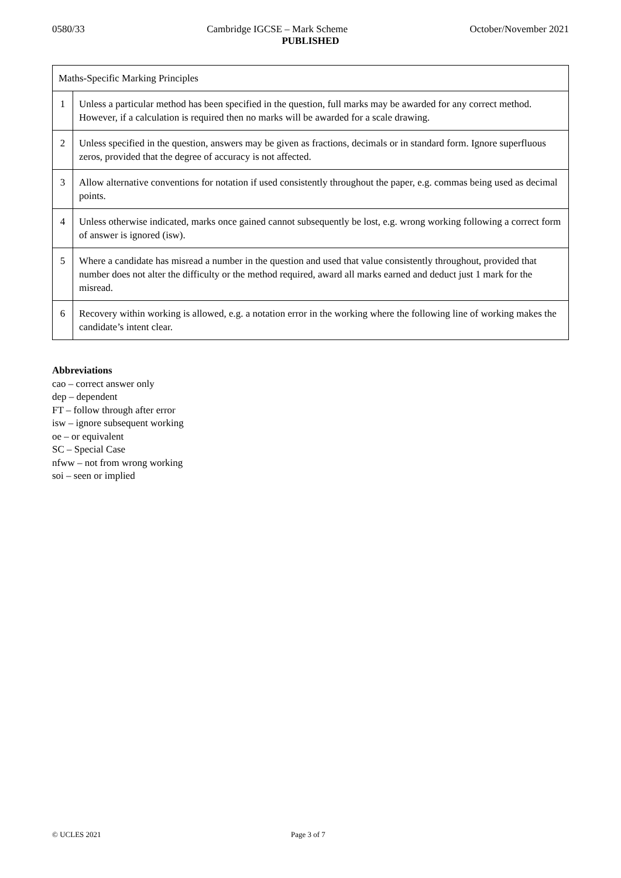0580/33 Cambridge IGCSE – Mark Scheme October/November 2021
PUBLISHED
| Maths-Specific Marking Principles | |
| 1 | Unless a particular method has been specified in the question, full marks may be awarded for any correct method. However, if a calculation is required then no marks will be awarded for a scale drawing. |
| 2 | Unless specified in the question, answers may be given as fractions, decimals or in standard form. Ignore superfluous zeros, provided that the degree of accuracy is not affected. |
| 3 | Allow alternative conventions for notation if used consistently throughout the paper, e.g. commas being used as decimal points. |
| 4 | Unless otherwise indicated, marks once gained cannot subsequently be lost, e.g. wrong working following a correct form of answer is ignored (isw). |
| 5 | Where a candidate has misread a number in the question and used that value consistently throughout, provided that number does not alter the difficulty or the method required, award all marks earned and deduct just 1 mark for the misread. |
| 6 | Recovery within working is allowed, e.g. a notation error in the working where the following line of working makes the candidate’s intent clear. |
Abbreviations
cao – correct answer only
dep – dependent
FT – follow through after error
isw – ignore subsequent working
oe – or equivalent
SC – Special Case
nfww – not from wrong working
soi – seen or implied
© UCLES 2021 Page 3 of 7